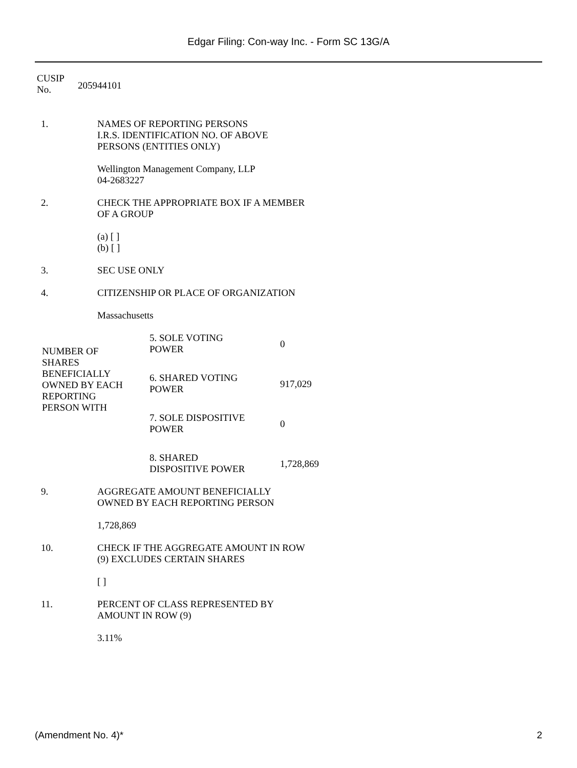Edgar Filing: Con-way Inc. - Form SC 13G/A
| CUSIP No. | 205944101 |
| 1. | NAMES OF REPORTING PERSONS I.R.S. IDENTIFICATION NO. OF ABOVE PERSONS (ENTITIES ONLY) Wellington Management Company, LLP 04-2683227 |
| 2. | CHECK THE APPROPRIATE BOX IF A MEMBER OF A GROUP (a) [ ] (b) [ ] |
| 3. | SEC USE ONLY |
| 4. | CITIZENSHIP OR PLACE OF ORGANIZATION Massachusetts |
| NUMBER OF SHARES BENEFICIALLY OWNED BY EACH REPORTING PERSON WITH | 5. SOLE VOTING POWER | 0 |
| | 6. SHARED VOTING POWER | 917,029 |
| | 7. SOLE DISPOSITIVE POWER | 0 |
| | 8. SHARED DISPOSITIVE POWER | 1,728,869 |
| 9. | AGGREGATE AMOUNT BENEFICIALLY OWNED BY EACH REPORTING PERSON 1,728,869 |
| 10. | CHECK IF THE AGGREGATE AMOUNT IN ROW (9) EXCLUDES CERTAIN SHARES [ ] |
| 11. | PERCENT OF CLASS REPRESENTED BY AMOUNT IN ROW (9) 3.11% |
(Amendment No. 4)* 2